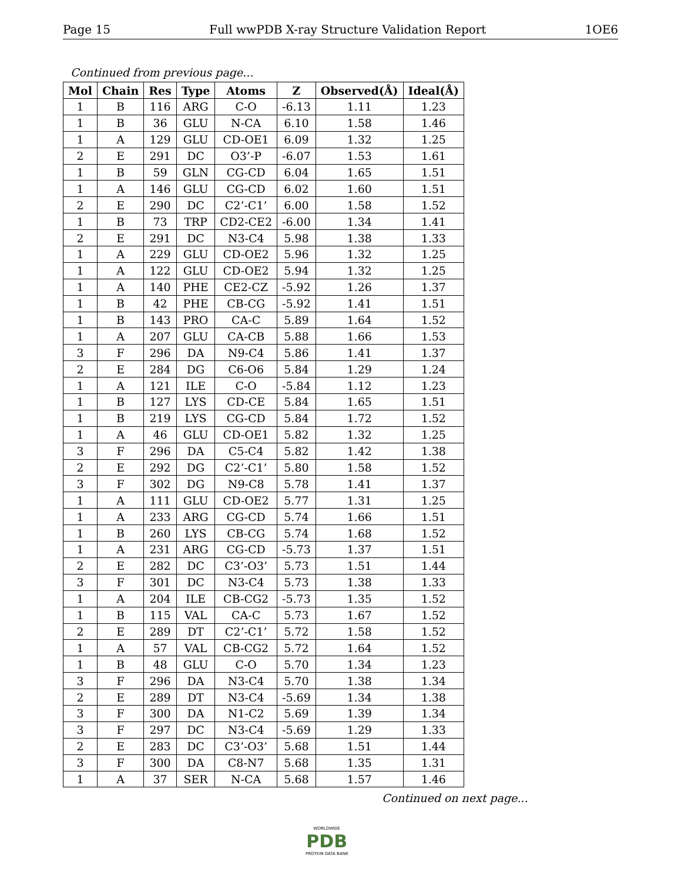Page 15 Full wwPDB X-ray Structure Validation Report 1OE6
Continued from previous page...
| Mol | Chain | Res | Type | Atoms | Z | Observed(Å) | Ideal(Å) |
| --- | --- | --- | --- | --- | --- | --- | --- |
| 1 | B | 116 | ARG | C-O | -6.13 | 1.11 | 1.23 |
| 1 | B | 36 | GLU | N-CA | 6.10 | 1.58 | 1.46 |
| 1 | A | 129 | GLU | CD-OE1 | 6.09 | 1.32 | 1.25 |
| 2 | E | 291 | DC | O3’-P | -6.07 | 1.53 | 1.61 |
| 1 | B | 59 | GLN | CG-CD | 6.04 | 1.65 | 1.51 |
| 1 | A | 146 | GLU | CG-CD | 6.02 | 1.60 | 1.51 |
| 2 | E | 290 | DC | C2’-C1’ | 6.00 | 1.58 | 1.52 |
| 1 | B | 73 | TRP | CD2-CE2 | -6.00 | 1.34 | 1.41 |
| 2 | E | 291 | DC | N3-C4 | 5.98 | 1.38 | 1.33 |
| 1 | A | 229 | GLU | CD-OE2 | 5.96 | 1.32 | 1.25 |
| 1 | A | 122 | GLU | CD-OE2 | 5.94 | 1.32 | 1.25 |
| 1 | A | 140 | PHE | CE2-CZ | -5.92 | 1.26 | 1.37 |
| 1 | B | 42 | PHE | CB-CG | -5.92 | 1.41 | 1.51 |
| 1 | B | 143 | PRO | CA-C | 5.89 | 1.64 | 1.52 |
| 1 | A | 207 | GLU | CA-CB | 5.88 | 1.66 | 1.53 |
| 3 | F | 296 | DA | N9-C4 | 5.86 | 1.41 | 1.37 |
| 2 | E | 284 | DG | C6-O6 | 5.84 | 1.29 | 1.24 |
| 1 | A | 121 | ILE | C-O | -5.84 | 1.12 | 1.23 |
| 1 | B | 127 | LYS | CD-CE | 5.84 | 1.65 | 1.51 |
| 1 | B | 219 | LYS | CG-CD | 5.84 | 1.72 | 1.52 |
| 1 | A | 46 | GLU | CD-OE1 | 5.82 | 1.32 | 1.25 |
| 3 | F | 296 | DA | C5-C4 | 5.82 | 1.42 | 1.38 |
| 2 | E | 292 | DG | C2’-C1’ | 5.80 | 1.58 | 1.52 |
| 3 | F | 302 | DG | N9-C8 | 5.78 | 1.41 | 1.37 |
| 1 | A | 111 | GLU | CD-OE2 | 5.77 | 1.31 | 1.25 |
| 1 | A | 233 | ARG | CG-CD | 5.74 | 1.66 | 1.51 |
| 1 | B | 260 | LYS | CB-CG | 5.74 | 1.68 | 1.52 |
| 1 | A | 231 | ARG | CG-CD | -5.73 | 1.37 | 1.51 |
| 2 | E | 282 | DC | C3’-O3’ | 5.73 | 1.51 | 1.44 |
| 3 | F | 301 | DC | N3-C4 | 5.73 | 1.38 | 1.33 |
| 1 | A | 204 | ILE | CB-CG2 | -5.73 | 1.35 | 1.52 |
| 1 | B | 115 | VAL | CA-C | 5.73 | 1.67 | 1.52 |
| 2 | E | 289 | DT | C2’-C1’ | 5.72 | 1.58 | 1.52 |
| 1 | A | 57 | VAL | CB-CG2 | 5.72 | 1.64 | 1.52 |
| 1 | B | 48 | GLU | C-O | 5.70 | 1.34 | 1.23 |
| 3 | F | 296 | DA | N3-C4 | 5.70 | 1.38 | 1.34 |
| 2 | E | 289 | DT | N3-C4 | -5.69 | 1.34 | 1.38 |
| 3 | F | 300 | DA | N1-C2 | 5.69 | 1.39 | 1.34 |
| 3 | F | 297 | DC | N3-C4 | -5.69 | 1.29 | 1.33 |
| 2 | E | 283 | DC | C3’-O3’ | 5.68 | 1.51 | 1.44 |
| 3 | F | 300 | DA | C8-N7 | 5.68 | 1.35 | 1.31 |
| 1 | A | 37 | SER | N-CA | 5.68 | 1.57 | 1.46 |
Continued on next page...
WORLDWIDE
PDB
PROTEIN DATA BANK